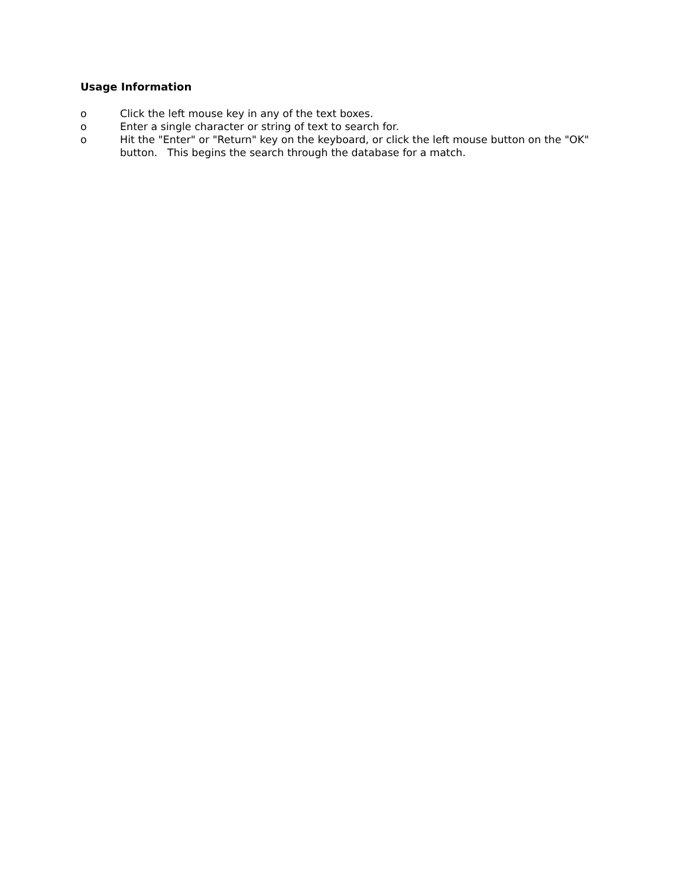Usage Information
o Click the left mouse key in any of the text boxes.
o Enter a single character or string of text to search for.
o Hit the "Enter" or "Return" key on the keyboard, or click the left mouse button on the "OK" button. This begins the search through the database for a match.